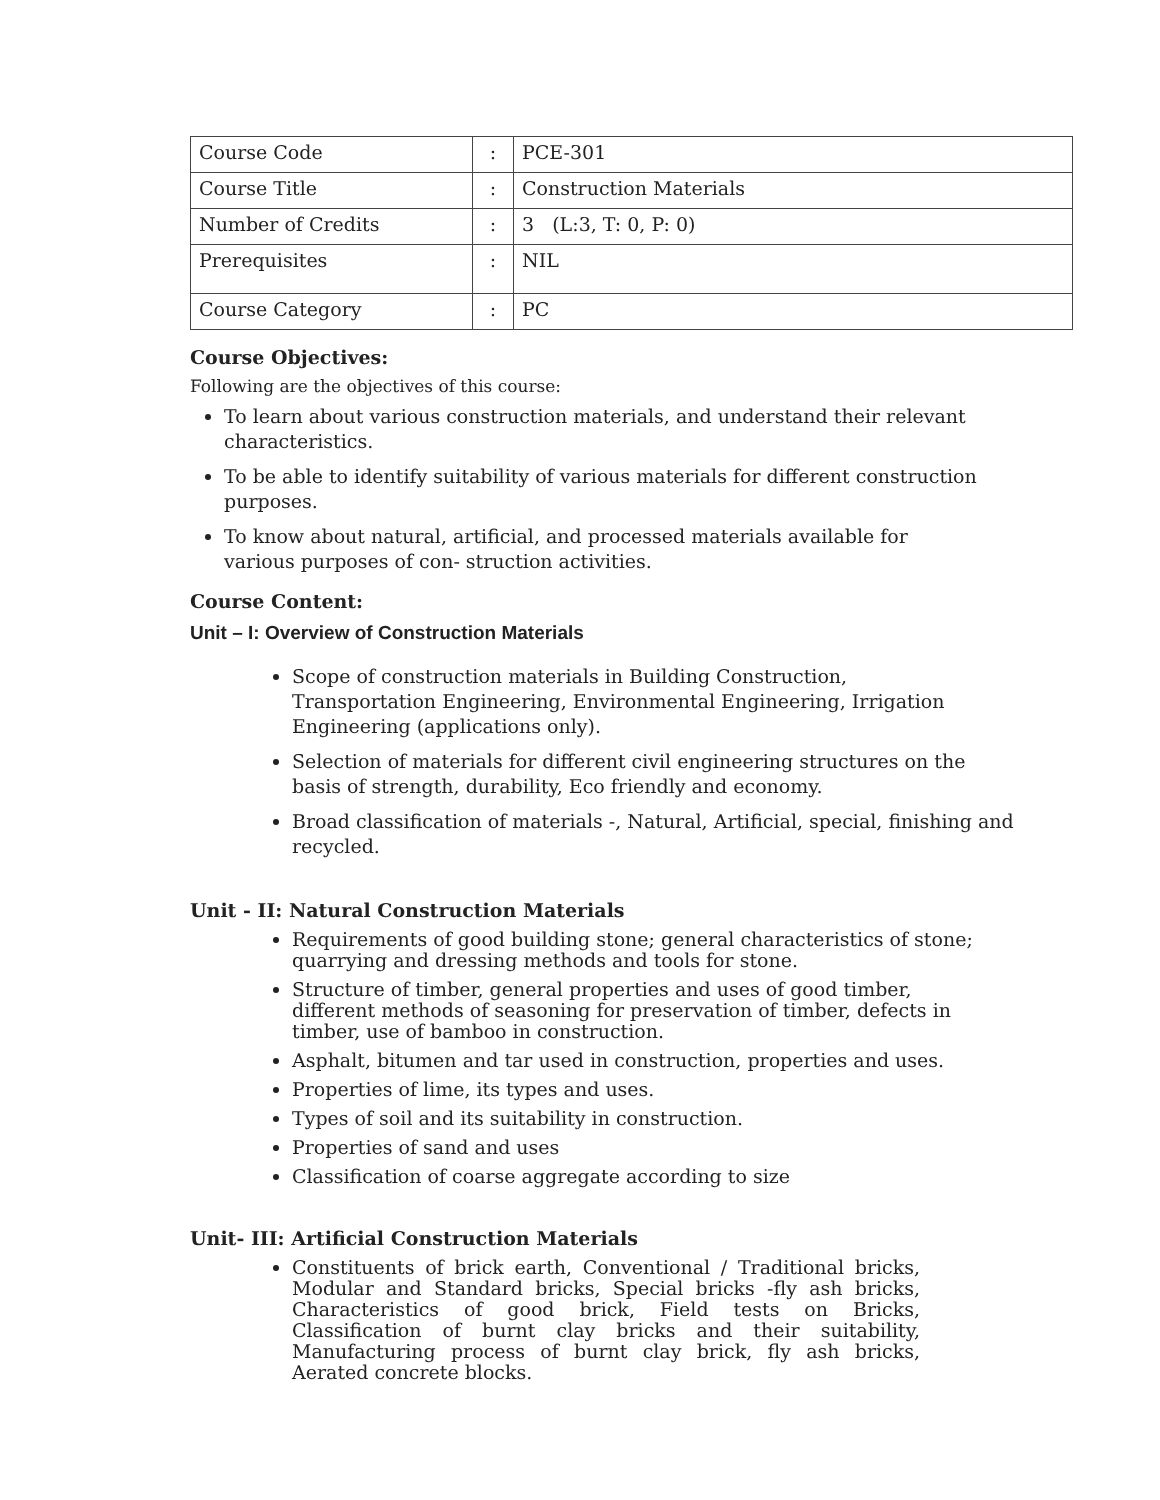| Course Code | : | PCE-301 |
| Course Title | : | Construction Materials |
| Number of Credits | : | 3 (L:3, T: 0, P: 0) |
| Prerequisites | : | NIL |
| Course Category | : | PC |
Course Objectives:
Following are the objectives of this course:
To learn about various construction materials, and understand their relevant
characteristics.
To be able to identify suitability of various materials for different construction purposes.
To know about natural, artificial, and processed materials available for
various purposes of con- struction activities.
Course Content:
Unit – I: Overview of Construction Materials
Scope of construction materials in Building Construction,
Transportation Engineering, Environmental Engineering, Irrigation
Engineering (applications only).
Selection of materials for different civil engineering structures on the
basis of strength, durability, Eco friendly and economy.
Broad classification of materials -, Natural, Artificial, special, finishing and
recycled.
Unit - II: Natural Construction Materials
Requirements of good building stone; general characteristics of stone;
quarrying and dressing methods and tools for stone.
Structure of timber, general properties and uses of good timber,
different methods of seasoning for preservation of timber, defects in
timber, use of bamboo in construction.
Asphalt, bitumen and tar used in construction, properties and uses.
Properties of lime, its types and uses.
Types of soil and its suitability in construction.
Properties of sand and uses
Classification of coarse aggregate according to size
Unit- III: Artificial Construction Materials
Constituents of brick earth, Conventional / Traditional bricks, Modular and Standard bricks, Special bricks -fly ash bricks, Characteristics of good brick, Field tests on Bricks, Classification of burnt clay bricks and their suitability, Manufacturing process of burnt clay brick, fly ash bricks, Aerated concrete blocks.